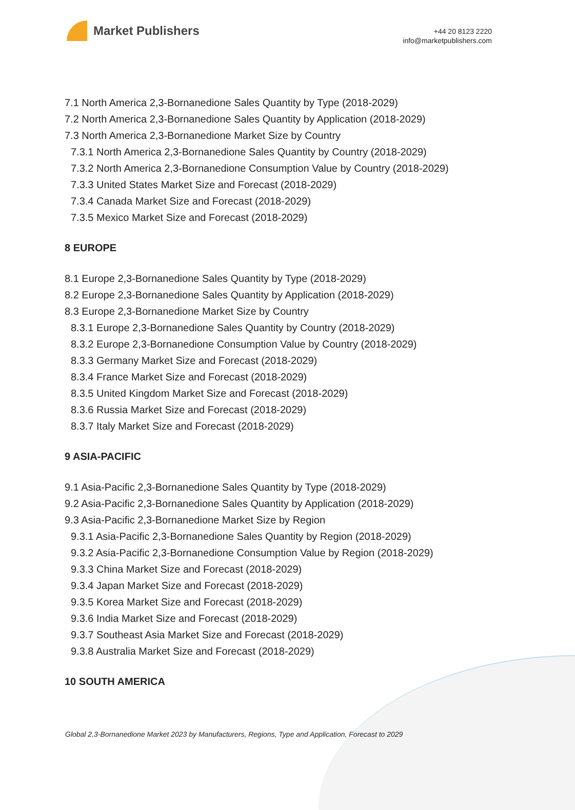Market Publishers
+44 20 8123 2220
info@marketpublishers.com
7.1 North America 2,3-Bornanedione Sales Quantity by Type (2018-2029)
7.2 North America 2,3-Bornanedione Sales Quantity by Application (2018-2029)
7.3 North America 2,3-Bornanedione Market Size by Country
7.3.1 North America 2,3-Bornanedione Sales Quantity by Country (2018-2029)
7.3.2 North America 2,3-Bornanedione Consumption Value by Country (2018-2029)
7.3.3 United States Market Size and Forecast (2018-2029)
7.3.4 Canada Market Size and Forecast (2018-2029)
7.3.5 Mexico Market Size and Forecast (2018-2029)
8 EUROPE
8.1 Europe 2,3-Bornanedione Sales Quantity by Type (2018-2029)
8.2 Europe 2,3-Bornanedione Sales Quantity by Application (2018-2029)
8.3 Europe 2,3-Bornanedione Market Size by Country
8.3.1 Europe 2,3-Bornanedione Sales Quantity by Country (2018-2029)
8.3.2 Europe 2,3-Bornanedione Consumption Value by Country (2018-2029)
8.3.3 Germany Market Size and Forecast (2018-2029)
8.3.4 France Market Size and Forecast (2018-2029)
8.3.5 United Kingdom Market Size and Forecast (2018-2029)
8.3.6 Russia Market Size and Forecast (2018-2029)
8.3.7 Italy Market Size and Forecast (2018-2029)
9 ASIA-PACIFIC
9.1 Asia-Pacific 2,3-Bornanedione Sales Quantity by Type (2018-2029)
9.2 Asia-Pacific 2,3-Bornanedione Sales Quantity by Application (2018-2029)
9.3 Asia-Pacific 2,3-Bornanedione Market Size by Region
9.3.1 Asia-Pacific 2,3-Bornanedione Sales Quantity by Region (2018-2029)
9.3.2 Asia-Pacific 2,3-Bornanedione Consumption Value by Region (2018-2029)
9.3.3 China Market Size and Forecast (2018-2029)
9.3.4 Japan Market Size and Forecast (2018-2029)
9.3.5 Korea Market Size and Forecast (2018-2029)
9.3.6 India Market Size and Forecast (2018-2029)
9.3.7 Southeast Asia Market Size and Forecast (2018-2029)
9.3.8 Australia Market Size and Forecast (2018-2029)
10 SOUTH AMERICA
Global 2,3-Bornanedione Market 2023 by Manufacturers, Regions, Type and Application, Forecast to 2029